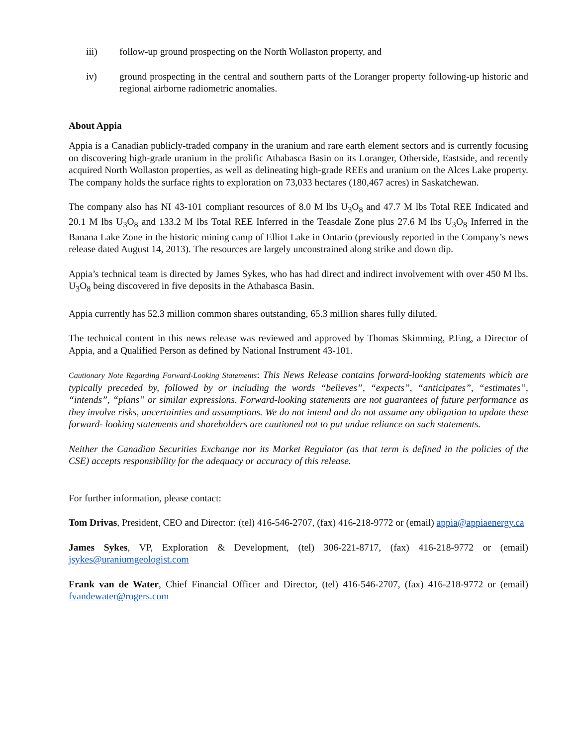iii) follow-up ground prospecting on the North Wollaston property, and
iv) ground prospecting in the central and southern parts of the Loranger property following-up historic and regional airborne radiometric anomalies.
About Appia
Appia is a Canadian publicly-traded company in the uranium and rare earth element sectors and is currently focusing on discovering high-grade uranium in the prolific Athabasca Basin on its Loranger, Otherside, Eastside, and recently acquired North Wollaston properties, as well as delineating high-grade REEs and uranium on the Alces Lake property. The company holds the surface rights to exploration on 73,033 hectares (180,467 acres) in Saskatchewan.
The company also has NI 43-101 compliant resources of 8.0 M lbs U<sub>3</sub>O<sub>8</sub> and 47.7 M lbs Total REE Indicated and 20.1 M lbs U<sub>3</sub>O<sub>8</sub> and 133.2 M lbs Total REE Inferred in the Teasdale Zone plus 27.6 M lbs U<sub>3</sub>O<sub>8</sub> Inferred in the Banana Lake Zone in the historic mining camp of Elliot Lake in Ontario (previously reported in the Company’s news release dated August 14, 2013). The resources are largely unconstrained along strike and down dip.
Appia’s technical team is directed by James Sykes, who has had direct and indirect involvement with over 450 M lbs. U<sub>3</sub>O<sub>8</sub> being discovered in five deposits in the Athabasca Basin.
Appia currently has 52.3 million common shares outstanding, 65.3 million shares fully diluted.
The technical content in this news release was reviewed and approved by Thomas Skimming, P.Eng, a Director of Appia, and a Qualified Person as defined by National Instrument 43-101.
Cautionary Note Regarding Forward-Looking Statements: This News Release contains forward-looking statements which are typically preceded by, followed by or including the words “believes”, “expects”, “anticipates”, “estimates”, “intends”, “plans” or similar expressions. Forward-looking statements are not guarantees of future performance as they involve risks, uncertainties and assumptions. We do not intend and do not assume any obligation to update these forward- looking statements and shareholders are cautioned not to put undue reliance on such statements.
Neither the Canadian Securities Exchange nor its Market Regulator (as that term is defined in the policies of the CSE) accepts responsibility for the adequacy or accuracy of this release.
For further information, please contact:
Tom Drivas, President, CEO and Director: (tel) 416-546-2707, (fax) 416-218-9772 or (email) appia@appiaenergy.ca
James Sykes, VP, Exploration & Development, (tel) 306-221-8717, (fax) 416-218-9772 or (email) jsykes@uraniumgeologist.com
Frank van de Water, Chief Financial Officer and Director, (tel) 416-546-2707, (fax) 416-218-9772 or (email) fvandewater@rogers.com